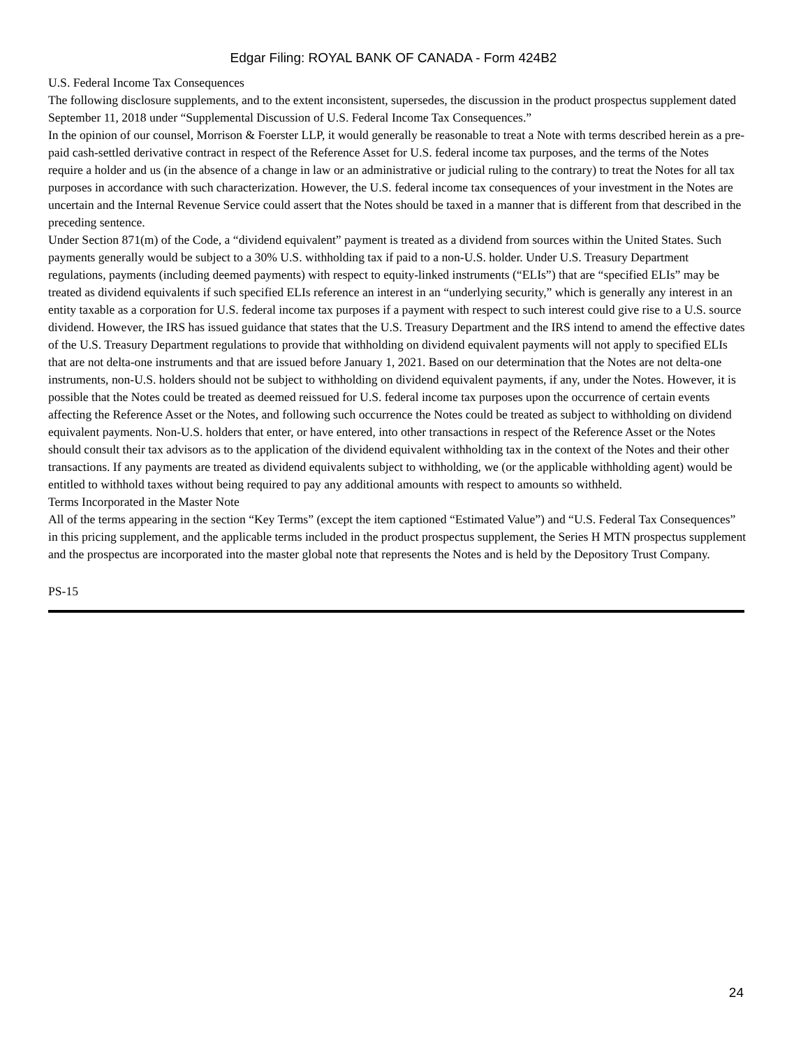Edgar Filing: ROYAL BANK OF CANADA - Form 424B2
U.S. Federal Income Tax Consequences
The following disclosure supplements, and to the extent inconsistent, supersedes, the discussion in the product prospectus supplement dated September 11, 2018 under “Supplemental Discussion of U.S. Federal Income Tax Consequences.”
In the opinion of our counsel, Morrison & Foerster LLP, it would generally be reasonable to treat a Note with terms described herein as a pre-paid cash-settled derivative contract in respect of the Reference Asset for U.S. federal income tax purposes, and the terms of the Notes require a holder and us (in the absence of a change in law or an administrative or judicial ruling to the contrary) to treat the Notes for all tax purposes in accordance with such characterization. However, the U.S. federal income tax consequences of your investment in the Notes are uncertain and the Internal Revenue Service could assert that the Notes should be taxed in a manner that is different from that described in the preceding sentence.
Under Section 871(m) of the Code, a “dividend equivalent” payment is treated as a dividend from sources within the United States. Such payments generally would be subject to a 30% U.S. withholding tax if paid to a non-U.S. holder. Under U.S. Treasury Department regulations, payments (including deemed payments) with respect to equity-linked instruments (“ELIs”) that are “specified ELIs” may be treated as dividend equivalents if such specified ELIs reference an interest in an “underlying security,” which is generally any interest in an entity taxable as a corporation for U.S. federal income tax purposes if a payment with respect to such interest could give rise to a U.S. source dividend. However, the IRS has issued guidance that states that the U.S. Treasury Department and the IRS intend to amend the effective dates of the U.S. Treasury Department regulations to provide that withholding on dividend equivalent payments will not apply to specified ELIs that are not delta-one instruments and that are issued before January 1, 2021. Based on our determination that the Notes are not delta-one instruments, non-U.S. holders should not be subject to withholding on dividend equivalent payments, if any, under the Notes. However, it is possible that the Notes could be treated as deemed reissued for U.S. federal income tax purposes upon the occurrence of certain events affecting the Reference Asset or the Notes, and following such occurrence the Notes could be treated as subject to withholding on dividend equivalent payments. Non-U.S. holders that enter, or have entered, into other transactions in respect of the Reference Asset or the Notes should consult their tax advisors as to the application of the dividend equivalent withholding tax in the context of the Notes and their other transactions. If any payments are treated as dividend equivalents subject to withholding, we (or the applicable withholding agent) would be entitled to withhold taxes without being required to pay any additional amounts with respect to amounts so withheld.
Terms Incorporated in the Master Note
All of the terms appearing in the section “Key Terms” (except the item captioned “Estimated Value”) and “U.S. Federal Tax Consequences” in this pricing supplement, and the applicable terms included in the product prospectus supplement, the Series H MTN prospectus supplement and the prospectus are incorporated into the master global note that represents the Notes and is held by the Depository Trust Company.
PS-15
24